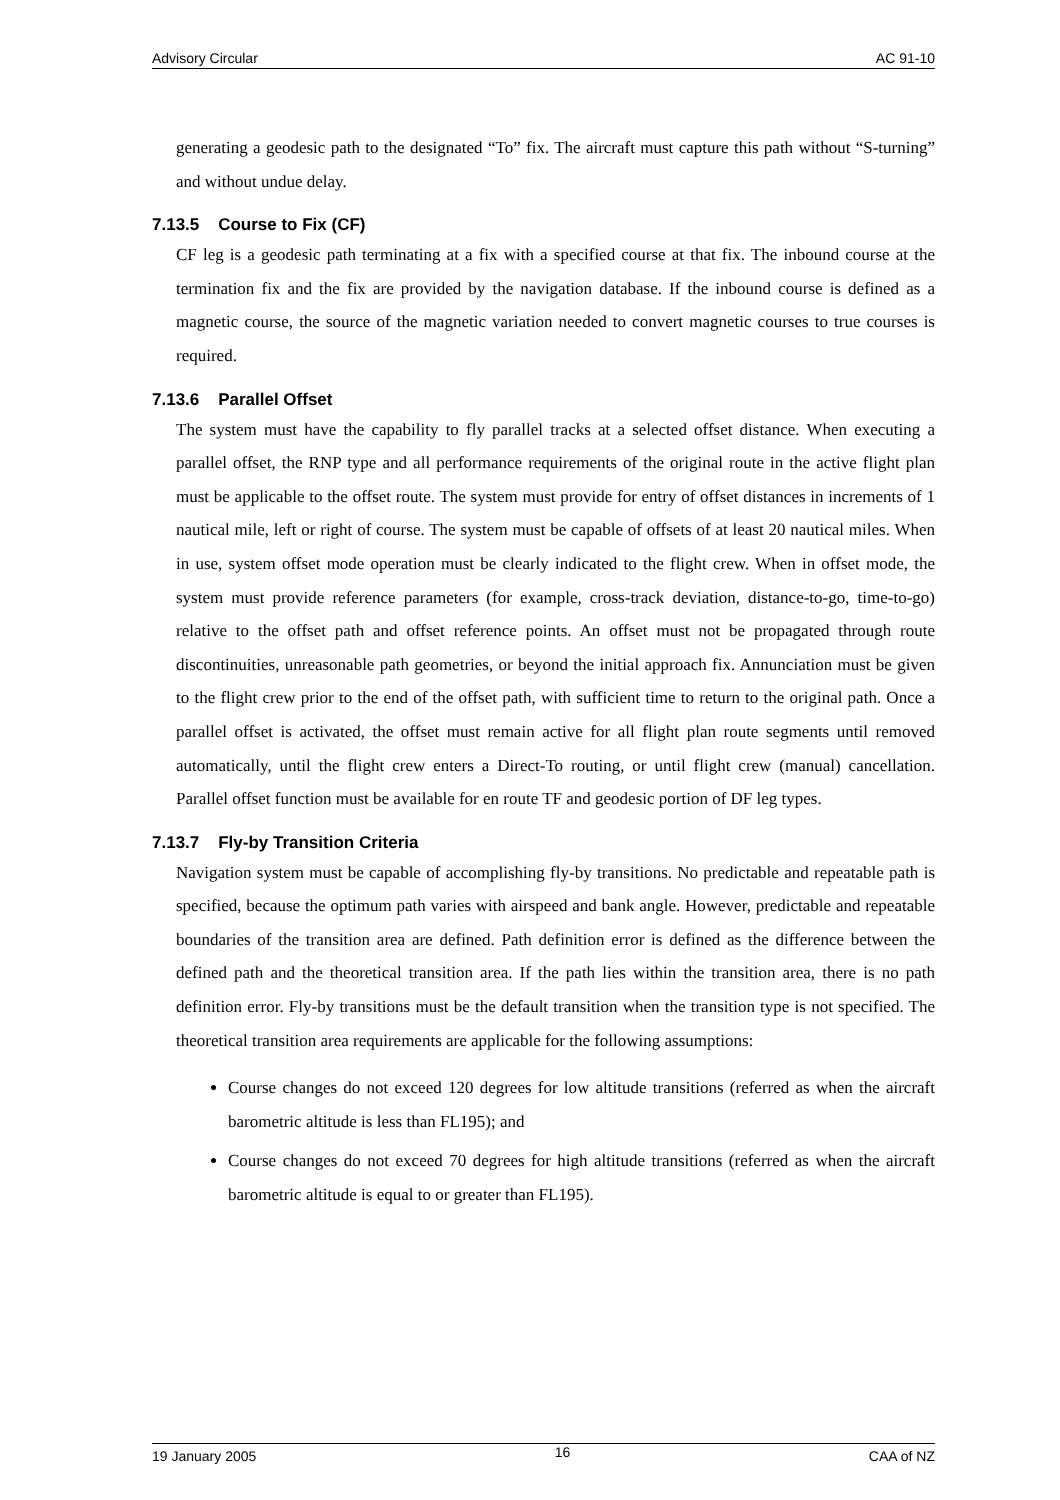Advisory Circular AC 91-10
generating a geodesic path to the designated “To” fix. The aircraft must capture this path without “S-turning” and without undue delay.
7.13.5 Course to Fix (CF)
CF leg is a geodesic path terminating at a fix with a specified course at that fix. The inbound course at the termination fix and the fix are provided by the navigation database. If the inbound course is defined as a magnetic course, the source of the magnetic variation needed to convert magnetic courses to true courses is required.
7.13.6 Parallel Offset
The system must have the capability to fly parallel tracks at a selected offset distance. When executing a parallel offset, the RNP type and all performance requirements of the original route in the active flight plan must be applicable to the offset route. The system must provide for entry of offset distances in increments of 1 nautical mile, left or right of course. The system must be capable of offsets of at least 20 nautical miles. When in use, system offset mode operation must be clearly indicated to the flight crew. When in offset mode, the system must provide reference parameters (for example, cross-track deviation, distance-to-go, time-to-go) relative to the offset path and offset reference points. An offset must not be propagated through route discontinuities, unreasonable path geometries, or beyond the initial approach fix. Annunciation must be given to the flight crew prior to the end of the offset path, with sufficient time to return to the original path. Once a parallel offset is activated, the offset must remain active for all flight plan route segments until removed automatically, until the flight crew enters a Direct-To routing, or until flight crew (manual) cancellation. Parallel offset function must be available for en route TF and geodesic portion of DF leg types.
7.13.7 Fly-by Transition Criteria
Navigation system must be capable of accomplishing fly-by transitions. No predictable and repeatable path is specified, because the optimum path varies with airspeed and bank angle. However, predictable and repeatable boundaries of the transition area are defined. Path definition error is defined as the difference between the defined path and the theoretical transition area. If the path lies within the transition area, there is no path definition error. Fly-by transitions must be the default transition when the transition type is not specified. The theoretical transition area requirements are applicable for the following assumptions:
Course changes do not exceed 120 degrees for low altitude transitions (referred as when the aircraft barometric altitude is less than FL195); and
Course changes do not exceed 70 degrees for high altitude transitions (referred as when the aircraft barometric altitude is equal to or greater than FL195).
19 January 2005 16 CAA of NZ